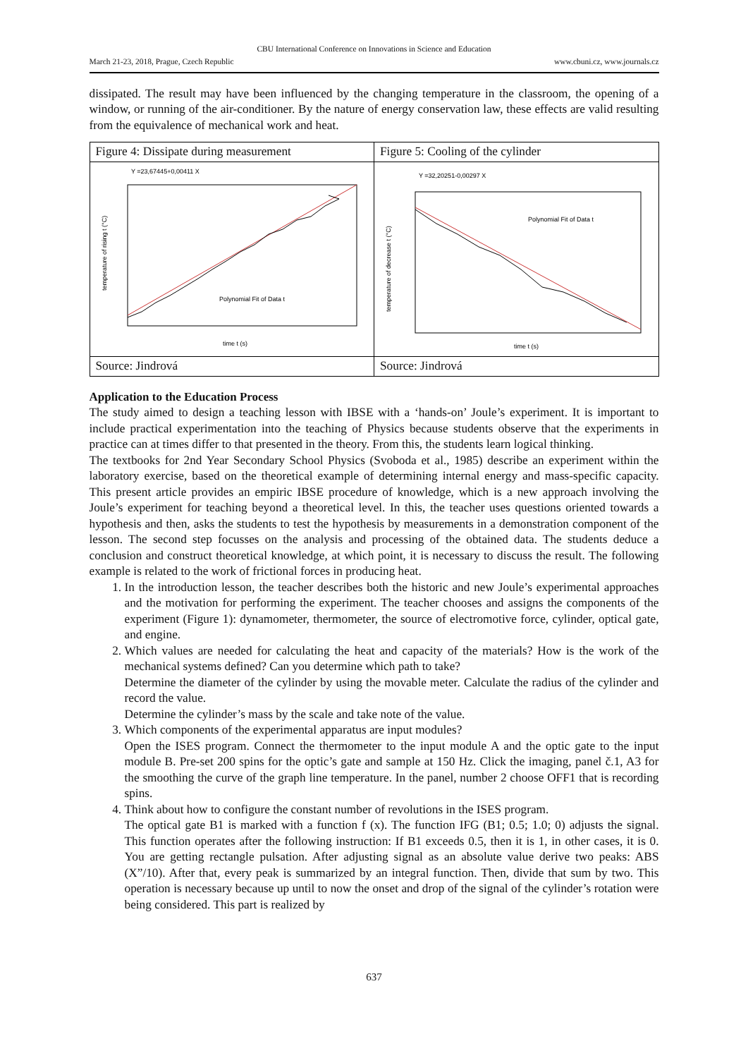CBU International Conference on Innovations in Science and Education
March 21-23, 2018, Prague, Czech Republic www.cbuni.cz, www.journals.cz
dissipated. The result may have been influenced by the changing temperature in the classroom, the opening of a window, or running of the air-conditioner. By the nature of energy conservation law, these effects are valid resulting from the equivalence of mechanical work and heat.
| Figure 4: Dissipate during measurement | Figure 5: Cooling of the cylinder |
| Y =23,67445+0,00411 X temperature of rising t (°C) time t (s) Polynomial Fit of Data t | Y =32,20251-0,00297 X temperature of decrease t (°C) time t (s) Polynomial Fit of Data t |
| Source: Jindrová | Source: Jindrová |
Application to the Education Process
The study aimed to design a teaching lesson with IBSE with a ‘hands-on’ Joule’s experiment. It is important to include practical experimentation into the teaching of Physics because students observe that the experiments in practice can at times differ to that presented in the theory. From this, the students learn logical thinking.
The textbooks for 2nd Year Secondary School Physics (Svoboda et al., 1985) describe an experiment within the laboratory exercise, based on the theoretical example of determining internal energy and mass-specific capacity. This present article provides an empiric IBSE procedure of knowledge, which is a new approach involving the Joule’s experiment for teaching beyond a theoretical level. In this, the teacher uses questions oriented towards a hypothesis and then, asks the students to test the hypothesis by measurements in a demonstration component of the lesson. The second step focusses on the analysis and processing of the obtained data. The students deduce a conclusion and construct theoretical knowledge, at which point, it is necessary to discuss the result. The following example is related to the work of frictional forces in producing heat.
1. In the introduction lesson, the teacher describes both the historic and new Joule’s experimental approaches and the motivation for performing the experiment. The teacher chooses and assigns the components of the experiment (Figure 1): dynamometer, thermometer, the source of electromotive force, cylinder, optical gate, and engine.
2. Which values are needed for calculating the heat and capacity of the materials? How is the work of the mechanical systems defined? Can you determine which path to take?
Determine the diameter of the cylinder by using the movable meter. Calculate the radius of the cylinder and record the value.
Determine the cylinder’s mass by the scale and take note of the value.
3. Which components of the experimental apparatus are input modules?
Open the ISES program. Connect the thermometer to the input module A and the optic gate to the input module B. Pre-set 200 spins for the optic’s gate and sample at 150 Hz. Click the imaging, panel č.1, A3 for the smoothing the curve of the graph line temperature. In the panel, number 2 choose OFF1 that is recording spins.
4. Think about how to configure the constant number of revolutions in the ISES program.
The optical gate B1 is marked with a function f (x). The function IFG (B1; 0.5; 1.0; 0) adjusts the signal. This function operates after the following instruction: If B1 exceeds 0.5, then it is 1, in other cases, it is 0. You are getting rectangle pulsation. After adjusting signal as an absolute value derive two peaks: ABS (X”/10). After that, every peak is summarized by an integral function. Then, divide that sum by two. This operation is necessary because up until to now the onset and drop of the signal of the cylinder’s rotation were being considered. This part is realized by
637